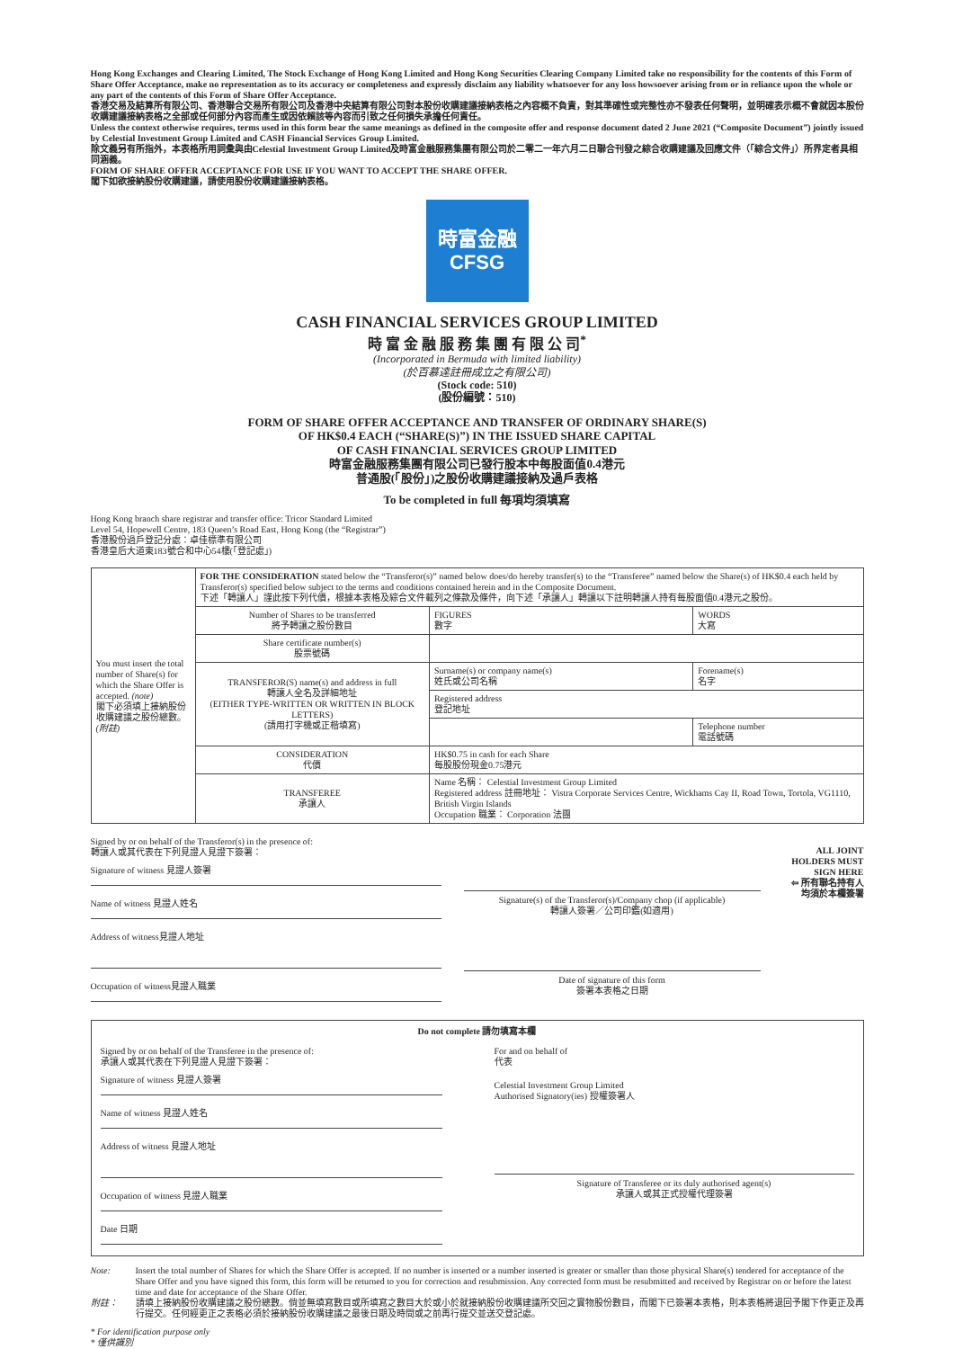Hong Kong Exchanges and Clearing Limited, The Stock Exchange of Hong Kong Limited and Hong Kong Securities Clearing Company Limited take no responsibility for the contents of this Form of Share Offer Acceptance, make no representation as to its accuracy or completeness and expressly disclaim any liability whatsoever for any loss howsoever arising from or in reliance upon the whole or any part of the contents of this Form of Share Offer Acceptance.
香港交易及結算所有限公司、香港聯合交易所有限公司及香港中央結算有限公司對本股份收購建議接納表格之內容概不負責，對其準確性或完整性亦不發表任何聲明，並明確表示概不會就因本股份收購建議接納表格之全部或任何部分內容而產生或因依賴該等內容而引致之任何損失承擔任何責任。
Unless the context otherwise requires, terms used in this form bear the same meanings as defined in the composite offer and response document dated 2 June 2021 (“Composite Document”) jointly issued by Celestial Investment Group Limited and CASH Financial Services Group Limited.
除文義另有所指外，本表格所用詞彙與由Celestial Investment Group Limited及時富金融服務集團有限公司於二零二一年六月二日聯合刊發之綜合收購建議及回應文件（「綜合文件」）所界定者具相同涵義。
FORM OF SHARE OFFER ACCEPTANCE FOR USE IF YOU WANT TO ACCEPT THE SHARE OFFER.
閣下如欲接納股份收購建議，請使用股份收購建議接納表格。
時富金融
CFSG
CASH FINANCIAL SERVICES GROUP LIMITED
時 富 金 融 服 務 集 團 有 限 公 司<sup>*</sup>
(Incorporated in Bermuda with limited liability)
(於百慕達註冊成立之有限公司)
(Stock code: 510)
(股份編號：510)
FORM OF SHARE OFFER ACCEPTANCE AND TRANSFER OF ORDINARY SHARE(S)
OF HK$0.4 EACH (“SHARE(S)”) IN THE ISSUED SHARE CAPITAL
OF CASH FINANCIAL SERVICES GROUP LIMITED
時富金融服務集團有限公司已發行股本中每股面值0.4港元
普通股(「股份」)之股份收購建議接納及過戶表格
To be completed in full 每項均須填寫
Hong Kong branch share registrar and transfer office: Tricor Standard Limited
Level 54, Hopewell Centre, 183 Queen’s Road East, Hong Kong (the “Registrar”)
香港股份過戶登記分處：卓佳標準有限公司
香港皇后大道東183號合和中心54樓(「登記處」)
| You must insert the total number of Share(s) for which the Share Offer is accepted. (note) 閣下必須填上接納股份收購建議之股份總數。 (附註) | FOR THE CONSIDERATION stated below the “Transferor(s)” named below does/do hereby transfer(s) to the “Transferee” named below the Share(s) of HK$0.4 each held by Transferor(s) specified below subject to the terms and conditions contained herein and in the Composite Document. 下述「轉讓人」謹此按下列代價，根據本表格及綜合文件載列之條款及條件，向下述「承讓人」轉讓以下註明轉讓人持有每股面值0.4港元之股份。 | | |
| | Number of Shares to be transferred 將予轉讓之股份數目 | FIGURES 數字 | WORDS 大寫 |
| | Share certificate number(s) 股票號碼 | | |
| | TRANSFEROR(S) name(s) and address in full 轉讓人全名及詳細地址 (EITHER TYPE-WRITTEN OR WRITTEN IN BLOCK LETTERS) (請用打字機或正楷填寫) | Surname(s) or company name(s) 姓氏或公司名稱 | Forename(s) 名字 |
| | | Registered address 登記地址 | |
| | | | Telephone number 電話號碼 |
| | CONSIDERATION 代價 | HK$0.75 in cash for each Share 每股股份現金0.75港元 | |
| | TRANSFEREE 承讓人 | Name 名稱： Celestial Investment Group Limited Registered address 註冊地址： Vistra Corporate Services Centre, Wickhams Cay II, Road Town, Tortola, VG1110, British Virgin Islands Occupation 職業： Corporation 法團 | |
Signed by or on behalf of the Transferor(s) in the presence of:
轉讓人或其代表在下列見證人見證下簽署：
Signature of witness 見證人簽署
Name of witness 見證人姓名
Address of witness見證人地址
Occupation of witness見證人職業
Signature(s) of the Transferor(s)/Company chop (if applicable)
轉讓人簽署／公司印鑑(如適用)
Date of signature of this form
簽署本表格之日期
ALL JOINT HOLDERS MUST SIGN HERE
⇦ 所有聯名持有人均須於本欄簽署
Do not complete 請勿填寫本欄
Signed by or on behalf of the Transferee in the presence of:
承讓人或其代表在下列見證人見證下簽署：
Signature of witness 見證人簽署
Name of witness 見證人姓名
Address of witness 見證人地址
Occupation of witness 見證人職業
Date 日期
For and on behalf of
代表
Celestial Investment Group Limited
Authorised Signatory(ies) 授權簽署人
Signature of Transferee or its duly authorised agent(s)
承讓人或其正式授權代理簽署
Note: Insert the total number of Shares for which the Share Offer is accepted. If no number is inserted or a number inserted is greater or smaller than those physical Share(s) tendered for acceptance of the Share Offer and you have signed this form, this form will be returned to you for correction and resubmission. Any corrected form must be resubmitted and received by Registrar on or before the latest time and date for acceptance of the Share Offer.
附註： 請填上接納股份收購建議之股份總數。倘並無填寫數目或所填寫之數目大於或小於就接納股份收購建議所交回之實物股份數目，而閣下已簽署本表格，則本表格將退回予閣下作更正及再行提交。任何經更正之表格必須於接納股份收購建議之最後日期及時間或之前再行提交並送交登記處。
* For identification purpose only
* 僅供識別